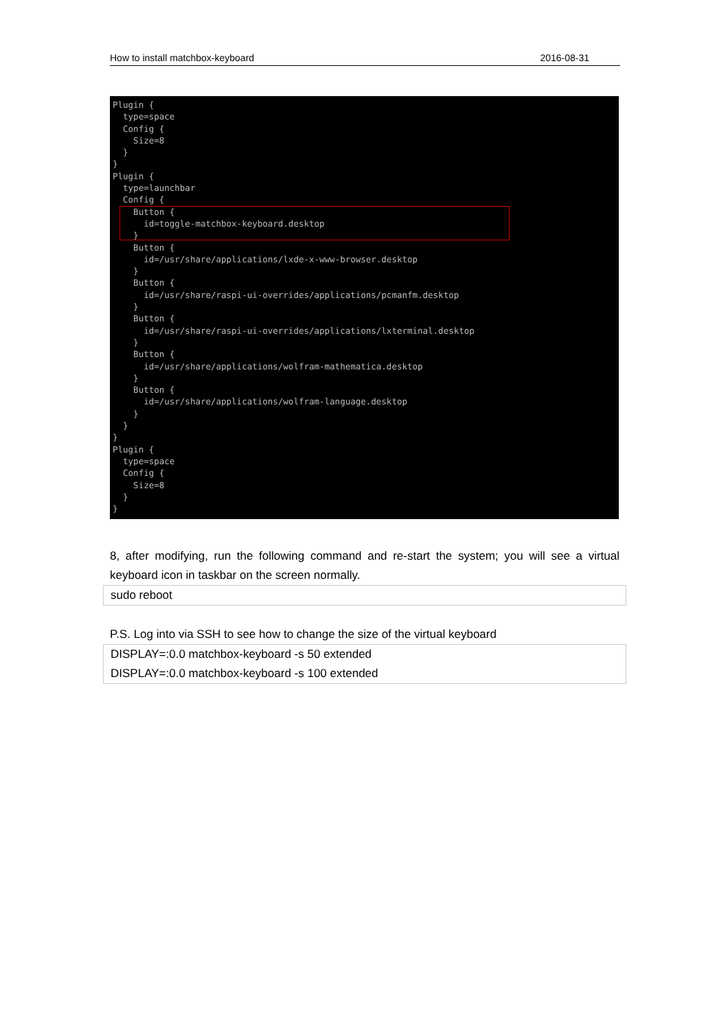How to install matchbox-keyboard 2016-08-31
Plugin { type=space Config { Size=8 } } Plugin { type=launchbar Config { Button { id=toggle-matchbox-keyboard.desktop } Button { id=/usr/share/applications/lxde-x-www-browser.desktop } Button { id=/usr/share/raspi-ui-overrides/applications/pcmanfm.desktop } Button { id=/usr/share/raspi-ui-overrides/applications/lxterminal.desktop } Button { id=/usr/share/applications/wolfram-mathematica.desktop } Button { id=/usr/share/applications/wolfram-language.desktop } } } Plugin { type=space Config { Size=8 } }
8, after modifying, run the following command and re-start the system; you will see a virtual keyboard icon in taskbar on the screen normally.
sudo reboot
P.S. Log into via SSH to see how to change the size of the virtual keyboard
DISPLAY=:0.0 matchbox-keyboard -s 50 extended
DISPLAY=:0.0 matchbox-keyboard -s 100 extended